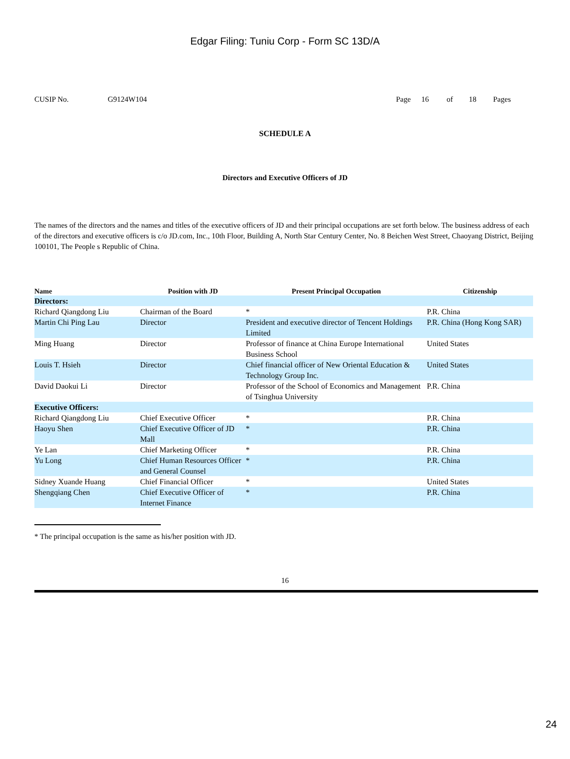Edgar Filing: Tuniu Corp - Form SC 13D/A
CUSIP No. G9124W104 Page 16 of 18 Pages
SCHEDULE A
Directors and Executive Officers of JD
The names of the directors and the names and titles of the executive officers of JD and their principal occupations are set forth below. The business address of each of the directors and executive officers is c/o JD.com, Inc., 10th Floor, Building A, North Star Century Center, No. 8 Beichen West Street, Chaoyang District, Beijing 100101, The People s Republic of China.
| Name | Position with JD | Present Principal Occupation | Citizenship |
| --- | --- | --- | --- |
| Directors: | | | |
| Richard Qiangdong Liu | Chairman of the Board | * | P.R. China |
| Martin Chi Ping Lau | Director | President and executive director of Tencent Holdings Limited | P.R. China (Hong Kong SAR) |
| Ming Huang | Director | Professor of finance at China Europe International Business School | United States |
| Louis T. Hsieh | Director | Chief financial officer of New Oriental Education & Technology Group Inc. | United States |
| David Daokui Li | Director | Professor of the School of Economics and Management of Tsinghua University | P.R. China |
| Executive Officers: | | | |
| Richard Qiangdong Liu | Chief Executive Officer | * | P.R. China |
| Haoyu Shen | Chief Executive Officer of JD Mall | * | P.R. China |
| Ye Lan | Chief Marketing Officer | * | P.R. China |
| Yu Long | Chief Human Resources Officer and General Counsel | * | P.R. China |
| Sidney Xuande Huang | Chief Financial Officer | * | United States |
| Shengqiang Chen | Chief Executive Officer of Internet Finance | * | P.R. China |
* The principal occupation is the same as his/her position with JD.
16
24